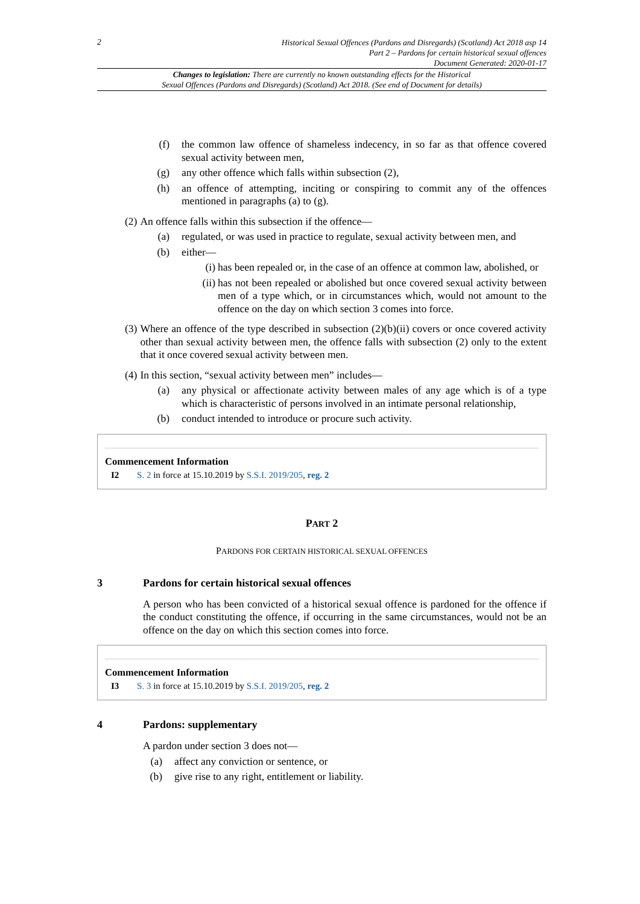2
Historical Sexual Offences (Pardons and Disregards) (Scotland) Act 2018 asp 14
Part 2 – Pardons for certain historical sexual offences
Document Generated: 2020-01-17
Changes to legislation: There are currently no known outstanding effects for the Historical
Sexual Offences (Pardons and Disregards) (Scotland) Act 2018. (See end of Document for details)
(f) the common law offence of shameless indecency, in so far as that offence covered sexual activity between men,
(g) any other offence which falls within subsection (2),
(h) an offence of attempting, inciting or conspiring to commit any of the offences mentioned in paragraphs (a) to (g).
(2) An offence falls within this subsection if the offence—
(a) regulated, or was used in practice to regulate, sexual activity between men, and
(b) either—
(i) has been repealed or, in the case of an offence at common law, abolished, or
(ii) has not been repealed or abolished but once covered sexual activity between men of a type which, or in circumstances which, would not amount to the offence on the day on which section 3 comes into force.
(3) Where an offence of the type described in subsection (2)(b)(ii) covers or once covered activity other than sexual activity between men, the offence falls with subsection (2) only to the extent that it once covered sexual activity between men.
(4) In this section, “sexual activity between men” includes—
(a) any physical or affectionate activity between males of any age which is of a type which is characteristic of persons involved in an intimate personal relationship,
(b) conduct intended to introduce or procure such activity.
Commencement Information
I2 S. 2 in force at 15.10.2019 by S.S.I. 2019/205, reg. 2
PART 2
PARDONS FOR CERTAIN HISTORICAL SEXUAL OFFENCES
3 Pardons for certain historical sexual offences
A person who has been convicted of a historical sexual offence is pardoned for the offence if the conduct constituting the offence, if occurring in the same circumstances, would not be an offence on the day on which this section comes into force.
Commencement Information
I3 S. 3 in force at 15.10.2019 by S.S.I. 2019/205, reg. 2
4 Pardons: supplementary
A pardon under section 3 does not—
(a) affect any conviction or sentence, or
(b) give rise to any right, entitlement or liability.